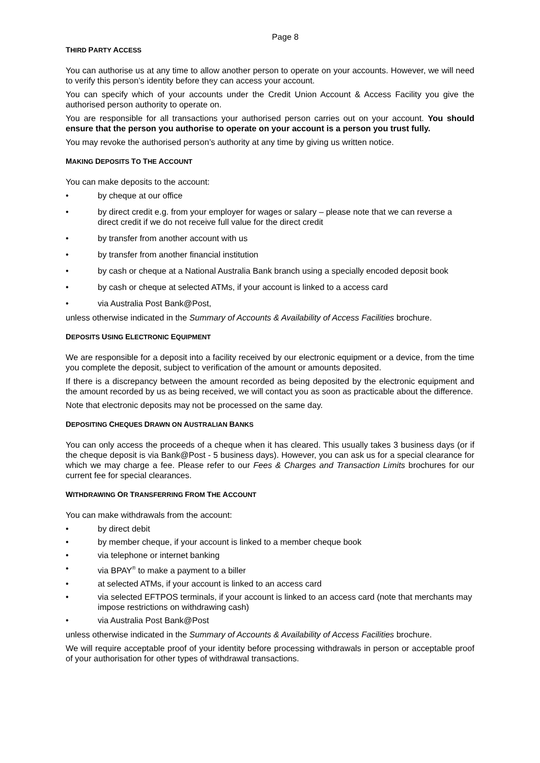Page 8
THIRD PARTY ACCESS
You can authorise us at any time to allow another person to operate on your accounts. However, we will need to verify this person’s identity before they can access your account.
You can specify which of your accounts under the Credit Union Account & Access Facility you give the authorised person authority to operate on.
You are responsible for all transactions your authorised person carries out on your account. You should ensure that the person you authorise to operate on your account is a person you trust fully.
You may revoke the authorised person’s authority at any time by giving us written notice.
MAKING DEPOSITS TO THE ACCOUNT
You can make deposits to the account:
• by cheque at our office
• by direct credit e.g. from your employer for wages or salary – please note that we can reverse a direct credit if we do not receive full value for the direct credit
• by transfer from another account with us
• by transfer from another financial institution
• by cash or cheque at a National Australia Bank branch using a specially encoded deposit book
• by cash or cheque at selected ATMs, if your account is linked to a access card
• via Australia Post Bank@Post,
unless otherwise indicated in the Summary of Accounts & Availability of Access Facilities brochure.
DEPOSITS USING ELECTRONIC EQUIPMENT
We are responsible for a deposit into a facility received by our electronic equipment or a device, from the time you complete the deposit, subject to verification of the amount or amounts deposited.
If there is a discrepancy between the amount recorded as being deposited by the electronic equipment and the amount recorded by us as being received, we will contact you as soon as practicable about the difference.
Note that electronic deposits may not be processed on the same day.
DEPOSITING CHEQUES DRAWN ON AUSTRALIAN BANKS
You can only access the proceeds of a cheque when it has cleared. This usually takes 3 business days (or if the cheque deposit is via Bank@Post - 5 business days). However, you can ask us for a special clearance for which we may charge a fee. Please refer to our Fees & Charges and Transaction Limits brochures for our current fee for special clearances.
WITHDRAWING OR TRANSFERRING FROM THE ACCOUNT
You can make withdrawals from the account:
• by direct debit
• by member cheque, if your account is linked to a member cheque book
• via telephone or internet banking
• via BPAY<sup>®</sup> to make a payment to a biller
• at selected ATMs, if your account is linked to an access card
• via selected EFTPOS terminals, if your account is linked to an access card (note that merchants may impose restrictions on withdrawing cash)
• via Australia Post Bank@Post
unless otherwise indicated in the Summary of Accounts & Availability of Access Facilities brochure.
We will require acceptable proof of your identity before processing withdrawals in person or acceptable proof of your authorisation for other types of withdrawal transactions.